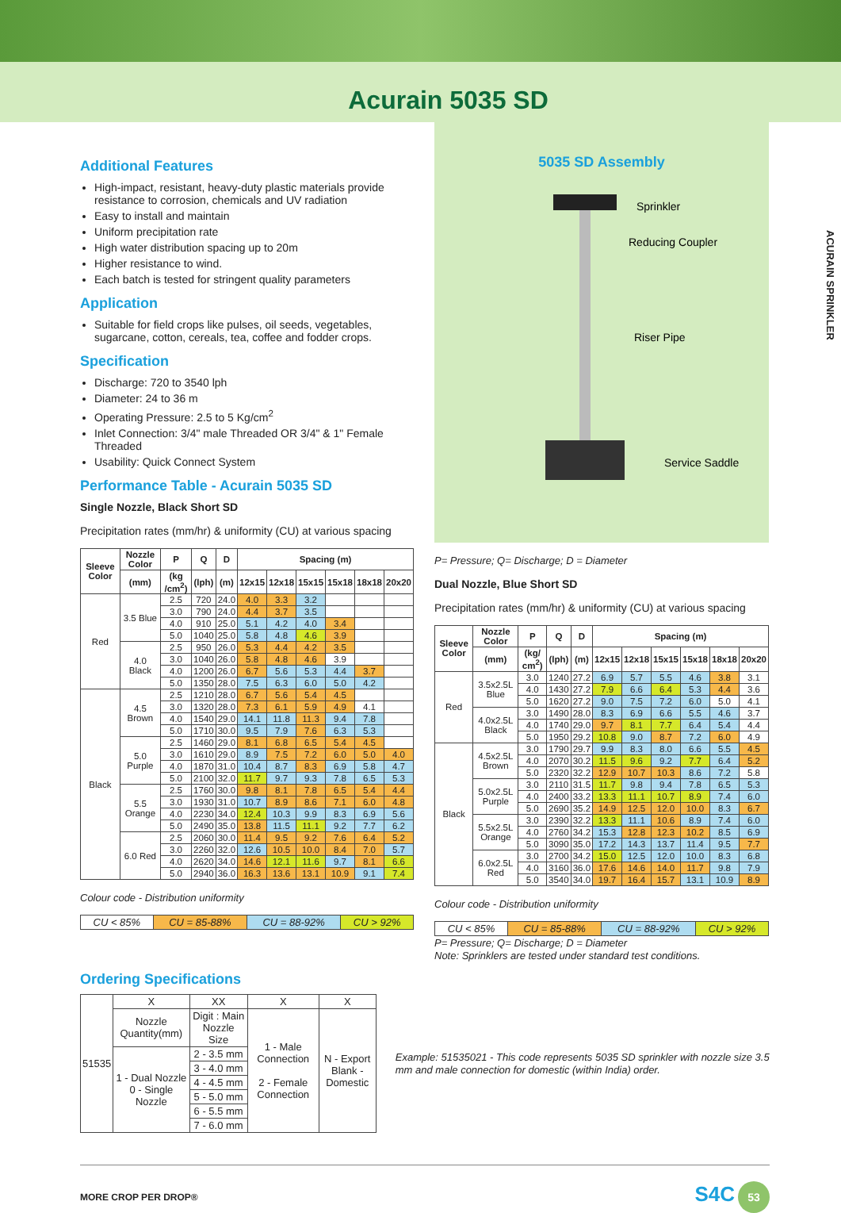Acurain 5035 SD
ACURAIN SPRINKLER
Additional Features
High-impact, resistant, heavy-duty plastic materials provide resistance to corrosion, chemicals and UV radiation
Easy to install and maintain
Uniform precipitation rate
High water distribution spacing up to 20m
Higher resistance to wind.
Each batch is tested for stringent quality parameters
Application
Suitable for field crops like pulses, oil seeds, vegetables, sugarcane, cotton, cereals, tea, coffee and fodder crops.
Specification
Discharge: 720 to 3540 lph
Diameter: 24 to 36 m
Operating Pressure: 2.5 to 5 Kg/cm<sup>2</sup>
Inlet Connection: 3/4" male Threaded OR 3/4" & 1" Female Threaded
Usability: Quick Connect System
Performance Table - Acurain 5035 SD
Single Nozzle, Black Short SD
Precipitation rates (mm/hr) & uniformity (CU) at various spacing
| Sleeve Color | Nozzle Color | P | Q | D | Spacing (m) | | | | | |
| --- | --- | --- | --- | --- | --- | --- | --- | --- | --- | --- |
| | (mm) | (kg /cm<sup>2</sup>) | (lph) | (m) | 12x15 | 12x18 | 15x15 | 15x18 | 18x18 | 20x20 |
| Red | 3.5 Blue | 2.5 | 720 | 24.0 | 4.0 | 3.3 | 3.2 | | | |
| | | 3.0 | 790 | 24.0 | 4.4 | 3.7 | 3.5 | | | |
| | | 4.0 | 910 | 25.0 | 5.1 | 4.2 | 4.0 | 3.4 | | |
| | | 5.0 | 1040 | 25.0 | 5.8 | 4.8 | 4.6 | 3.9 | | |
| | 4.0 Black | 2.5 | 950 | 26.0 | 5.3 | 4.4 | 4.2 | 3.5 | | |
| | | 3.0 | 1040 | 26.0 | 5.8 | 4.8 | 4.6 | 3.9 | | |
| | | 4.0 | 1200 | 26.0 | 6.7 | 5.6 | 5.3 | 4.4 | 3.7 | |
| | | 5.0 | 1350 | 28.0 | 7.5 | 6.3 | 6.0 | 5.0 | 4.2 | |
| Black | 4.5 Brown | 2.5 | 1210 | 28.0 | 6.7 | 5.6 | 5.4 | 4.5 | | |
| | | 3.0 | 1320 | 28.0 | 7.3 | 6.1 | 5.9 | 4.9 | 4.1 | |
| | | 4.0 | 1540 | 29.0 | 14.1 | 11.8 | 11.3 | 9.4 | 7.8 | |
| | | 5.0 | 1710 | 30.0 | 9.5 | 7.9 | 7.6 | 6.3 | 5.3 | |
| | 5.0 Purple | 2.5 | 1460 | 29.0 | 8.1 | 6.8 | 6.5 | 5.4 | 4.5 | |
| | | 3.0 | 1610 | 29.0 | 8.9 | 7.5 | 7.2 | 6.0 | 5.0 | 4.0 |
| | | 4.0 | 1870 | 31.0 | 10.4 | 8.7 | 8.3 | 6.9 | 5.8 | 4.7 |
| | | 5.0 | 2100 | 32.0 | 11.7 | 9.7 | 9.3 | 7.8 | 6.5 | 5.3 |
| | 5.5 Orange | 2.5 | 1760 | 30.0 | 9.8 | 8.1 | 7.8 | 6.5 | 5.4 | 4.4 |
| | | 3.0 | 1930 | 31.0 | 10.7 | 8.9 | 8.6 | 7.1 | 6.0 | 4.8 |
| | | 4.0 | 2230 | 34.0 | 12.4 | 10.3 | 9.9 | 8.3 | 6.9 | 5.6 |
| | | 5.0 | 2490 | 35.0 | 13.8 | 11.5 | 11.1 | 9.2 | 7.7 | 6.2 |
| | 6.0 Red | 2.5 | 2060 | 30.0 | 11.4 | 9.5 | 9.2 | 7.6 | 6.4 | 5.2 |
| | | 3.0 | 2260 | 32.0 | 12.6 | 10.5 | 10.0 | 8.4 | 7.0 | 5.7 |
| | | 4.0 | 2620 | 34.0 | 14.6 | 12.1 | 11.6 | 9.7 | 8.1 | 6.6 |
| | | 5.0 | 2940 | 36.0 | 16.3 | 13.6 | 13.1 | 10.9 | 9.1 | 7.4 |
Colour code - Distribution uniformity
| CU < 85% | CU = 85-88% | CU = 88-92% | CU > 92% |
5035 SD Assembly
Sprinkler
Reducing Coupler
Riser Pipe
Service Saddle
P= Pressure; Q= Discharge; D = Diameter
Dual Nozzle, Blue Short SD
Precipitation rates (mm/hr) & uniformity (CU) at various spacing
| Sleeve Color | Nozzle Color | P | Q | D | Spacing (m) | | | | | |
| --- | --- | --- | --- | --- | --- | --- | --- | --- | --- | --- |
| | (mm) | (kg/ cm<sup>2</sup>) | (lph) | (m) | 12x15 | 12x18 | 15x15 | 15x18 | 18x18 | 20x20 |
| Red | 3.5x2.5L Blue | 3.0 | 1240 | 27.2 | 6.9 | 5.7 | 5.5 | 4.6 | 3.8 | 3.1 |
| | | 4.0 | 1430 | 27.2 | 7.9 | 6.6 | 6.4 | 5.3 | 4.4 | 3.6 |
| | | 5.0 | 1620 | 27.2 | 9.0 | 7.5 | 7.2 | 6.0 | 5.0 | 4.1 |
| | 4.0x2.5L Black | 3.0 | 1490 | 28.0 | 8.3 | 6.9 | 6.6 | 5.5 | 4.6 | 3.7 |
| | | 4.0 | 1740 | 29.0 | 9.7 | 8.1 | 7.7 | 6.4 | 5.4 | 4.4 |
| | | 5.0 | 1950 | 29.2 | 10.8 | 9.0 | 8.7 | 7.2 | 6.0 | 4.9 |
| Black | 4.5x2.5L Brown | 3.0 | 1790 | 29.7 | 9.9 | 8.3 | 8.0 | 6.6 | 5.5 | 4.5 |
| | | 4.0 | 2070 | 30.2 | 11.5 | 9.6 | 9.2 | 7.7 | 6.4 | 5.2 |
| | | 5.0 | 2320 | 32.2 | 12.9 | 10.7 | 10.3 | 8.6 | 7.2 | 5.8 |
| | 5.0x2.5L Purple | 3.0 | 2110 | 31.5 | 11.7 | 9.8 | 9.4 | 7.8 | 6.5 | 5.3 |
| | | 4.0 | 2400 | 33.2 | 13.3 | 11.1 | 10.7 | 8.9 | 7.4 | 6.0 |
| | | 5.0 | 2690 | 35.2 | 14.9 | 12.5 | 12.0 | 10.0 | 8.3 | 6.7 |
| | 5.5x2.5L Orange | 3.0 | 2390 | 32.2 | 13.3 | 11.1 | 10.6 | 8.9 | 7.4 | 6.0 |
| | | 4.0 | 2760 | 34.2 | 15.3 | 12.8 | 12.3 | 10.2 | 8.5 | 6.9 |
| | | 5.0 | 3090 | 35.0 | 17.2 | 14.3 | 13.7 | 11.4 | 9.5 | 7.7 |
| | 6.0x2.5L Red | 3.0 | 2700 | 34.2 | 15.0 | 12.5 | 12.0 | 10.0 | 8.3 | 6.8 |
| | | 4.0 | 3160 | 36.0 | 17.6 | 14.6 | 14.0 | 11.7 | 9.8 | 7.9 |
| | | 5.0 | 3540 | 34.0 | 19.7 | 16.4 | 15.7 | 13.1 | 10.9 | 8.9 |
Colour code - Distribution uniformity
| CU < 85% | CU = 85-88% | CU = 88-92% | CU > 92% |
P= Pressure; Q= Discharge; D = Diameter
Note: Sprinklers are tested under standard test conditions.
Ordering Specifications
| 51535 | X | XX | X | X |
| | Nozzle Quantity(mm) | Digit : Main Nozzle Size | 1 - Male Connection 2 - Female Connection | N - Export Blank - Domestic |
| | 1 - Dual Nozzle 0 - Single Nozzle | 2 - 3.5 mm | | |
| | | 3 - 4.0 mm | | |
| | | 4 - 4.5 mm | | |
| | | 5 - 5.0 mm | | |
| | | 6 - 5.5 mm | | |
| | | 7 - 6.0 mm | | |
Example: 51535021 - This code represents 5035 SD sprinkler with nozzle size 3.5 mm and male connection for domestic (within India) order.
MORE CROP PER DROP® S4C 53